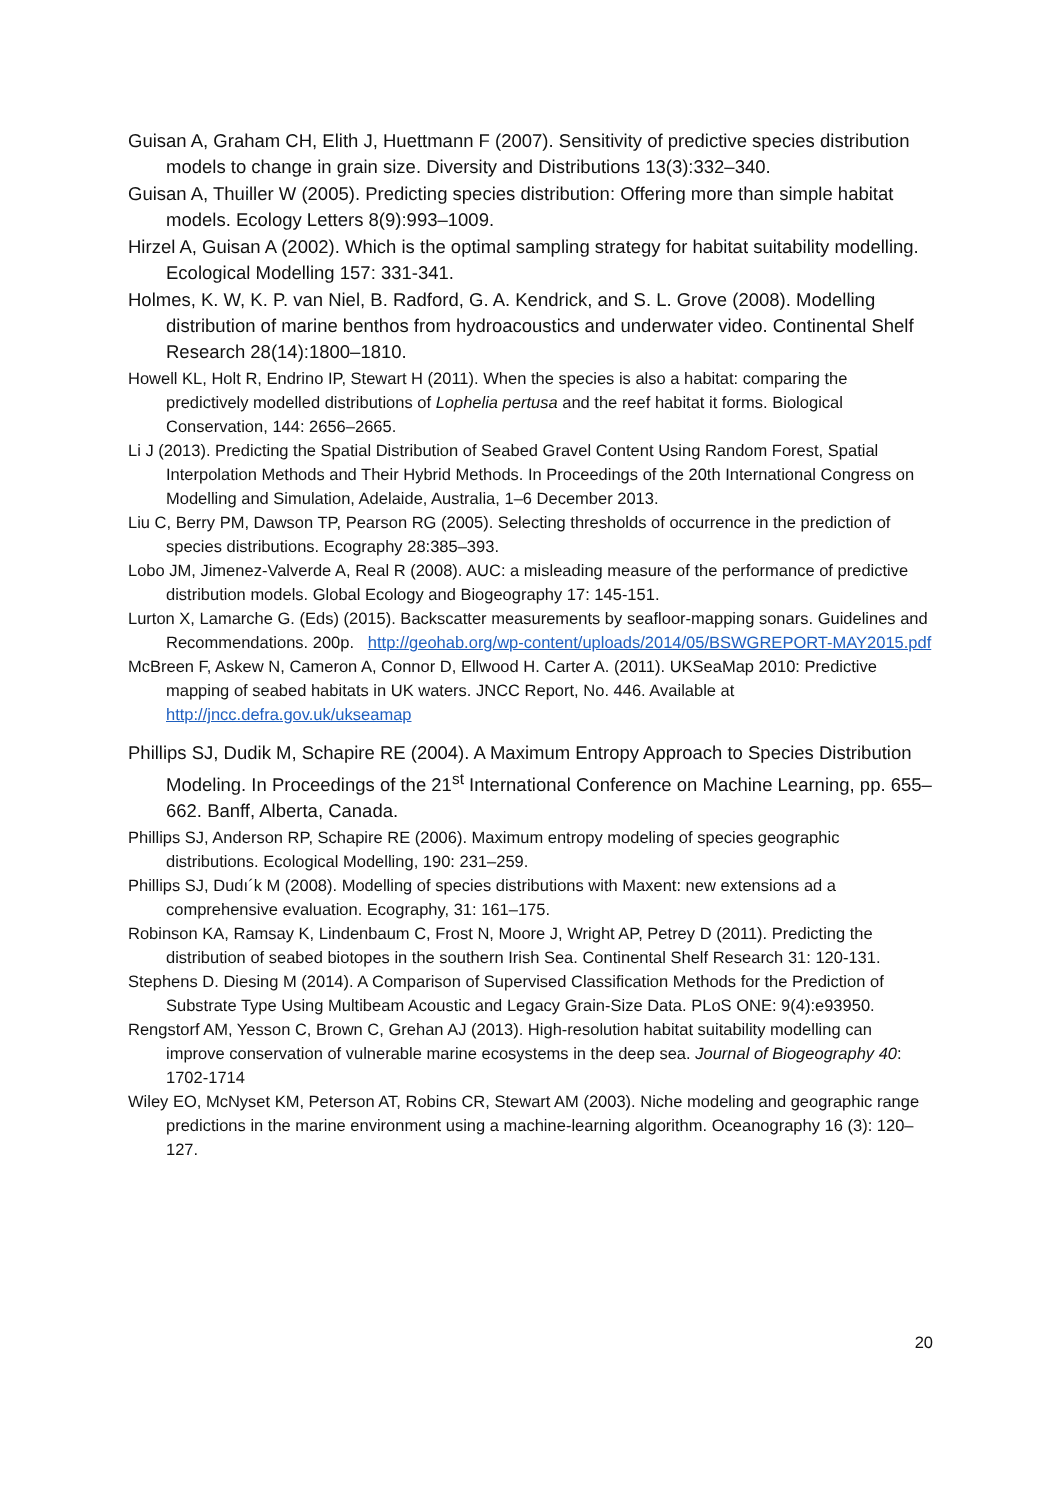Guisan A, Graham CH, Elith J, Huettmann F (2007). Sensitivity of predictive species distribution models to change in grain size. Diversity and Distributions 13(3):332–340.
Guisan A, Thuiller W (2005). Predicting species distribution: Offering more than simple habitat models. Ecology Letters 8(9):993–1009.
Hirzel A, Guisan A (2002). Which is the optimal sampling strategy for habitat suitability modelling. Ecological Modelling 157: 331-341.
Holmes, K. W, K. P. van Niel, B. Radford, G. A. Kendrick, and S. L. Grove (2008). Modelling distribution of marine benthos from hydroacoustics and underwater video. Continental Shelf Research 28(14):1800–1810.
Howell KL, Holt R, Endrino IP, Stewart H (2011). When the species is also a habitat: comparing the predictively modelled distributions of Lophelia pertusa and the reef habitat it forms. Biological Conservation, 144: 2656–2665.
Li J (2013). Predicting the Spatial Distribution of Seabed Gravel Content Using Random Forest, Spatial Interpolation Methods and Their Hybrid Methods. In Proceedings of the 20th International Congress on Modelling and Simulation, Adelaide, Australia, 1–6 December 2013.
Liu C, Berry PM, Dawson TP, Pearson RG (2005). Selecting thresholds of occurrence in the prediction of species distributions. Ecography 28:385–393.
Lobo JM, Jimenez-Valverde A, Real R (2008). AUC: a misleading measure of the performance of predictive distribution models. Global Ecology and Biogeography 17: 145-151.
Lurton X, Lamarche G. (Eds) (2015). Backscatter measurements by seafloor-mapping sonars. Guidelines and Recommendations. 200p. http://geohab.org/wp-content/uploads/2014/05/BSWGREPORT-MAY2015.pdf
McBreen F, Askew N, Cameron A, Connor D, Ellwood H. Carter A. (2011). UKSeaMap 2010: Predictive mapping of seabed habitats in UK waters. JNCC Report, No. 446. Available at http://jncc.defra.gov.uk/ukseamap
Phillips SJ, Dudik M, Schapire RE (2004). A Maximum Entropy Approach to Species Distribution Modeling. In Proceedings of the 21<sup>st</sup> International Conference on Machine Learning, pp. 655–662. Banff, Alberta, Canada.
Phillips SJ, Anderson RP, Schapire RE (2006). Maximum entropy modeling of species geographic distributions. Ecological Modelling, 190: 231–259.
Phillips SJ, Dudı´k M (2008). Modelling of species distributions with Maxent: new extensions ad a comprehensive evaluation. Ecography, 31: 161–175.
Robinson KA, Ramsay K, Lindenbaum C, Frost N, Moore J, Wright AP, Petrey D (2011). Predicting the distribution of seabed biotopes in the southern Irish Sea. Continental Shelf Research 31: 120-131.
Stephens D. Diesing M (2014). A Comparison of Supervised Classification Methods for the Prediction of Substrate Type Using Multibeam Acoustic and Legacy Grain-Size Data. PLoS ONE: 9(4):e93950.
Rengstorf AM, Yesson C, Brown C, Grehan AJ (2013). High-resolution habitat suitability modelling can improve conservation of vulnerable marine ecosystems in the deep sea. Journal of Biogeography 40: 1702-1714
Wiley EO, McNyset KM, Peterson AT, Robins CR, Stewart AM (2003). Niche modeling and geographic range predictions in the marine environment using a machine-learning algorithm. Oceanography 16 (3): 120–127.
20